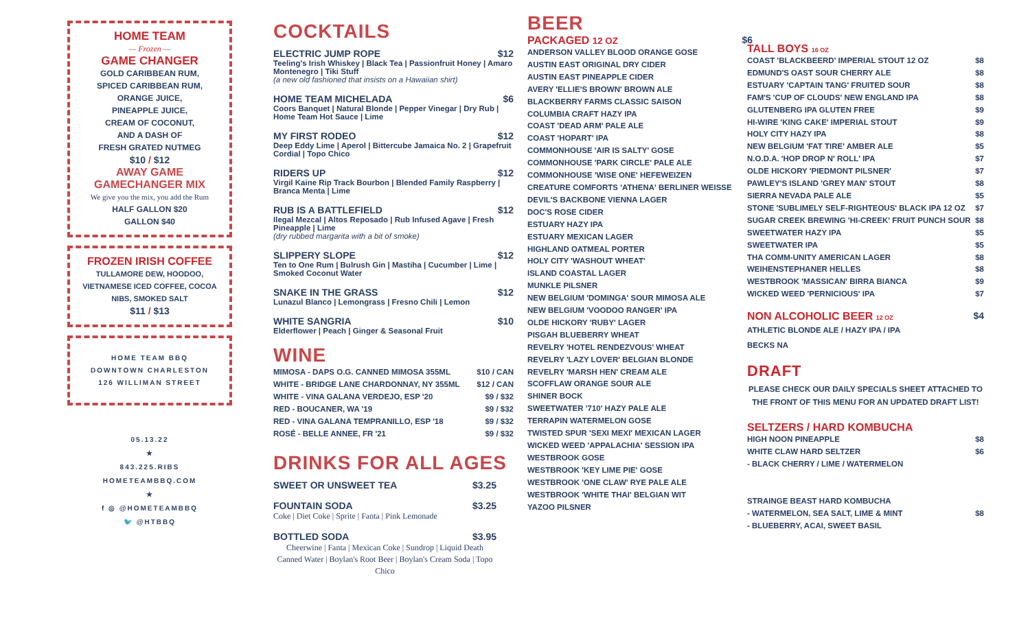HOME TEAM
— Frozen —
GAME CHANGER
GOLD CARIBBEAN RUM,
SPICED CARIBBEAN RUM,
ORANGE JUICE,
PINEAPPLE JUICE,
CREAM OF COCONUT,
AND A DASH OF
FRESH GRATED NUTMEG
$10 / $12
AWAY GAME
GAMECHANGER MIX
We give you the mix, you add the Rum
HALF GALLON $20
GALLON $40
FROZEN IRISH COFFEE
TULLAMORE DEW, HOODOO, VIETNAMESE ICED COFFEE, COCOA NIBS, SMOKED SALT
$11 / $13
HOME TEAM BBQ
DOWNTOWN CHARLESTON
126 WILLIMAN STREET
05.13.22
★
843.225.RIBS
HOMETEAMBBQ.COM
★
f ◎ @HOMETEAMBBQ
🐦 @HTBBQ
COCKTAILS
ELECTRIC JUMP ROPE $12
Teeling's Irish Whiskey | Black Tea | Passionfruit Honey | Amaro Montenegro | Tiki Stuff
(a new old fashioned that insists on a Hawaiian shirt)
HOME TEAM MICHELADA $6
Coors Banquet | Natural Blonde | Pepper Vinegar | Dry Rub | Home Team Hot Sauce | Lime
MY FIRST RODEO $12
Deep Eddy Lime | Aperol | Bittercube Jamaica No. 2 | Grapefruit Cordial | Topo Chico
RIDERS UP $12
Virgil Kaine Rip Track Bourbon | Blended Family Raspberry | Branca Menta | Lime
RUB IS A BATTLEFIELD $12
Ilegal Mezcal | Altos Reposado | Rub Infused Agave | Fresh Pineapple | Lime
(dry rubbed margarita with a bit of smoke)
SLIPPERY SLOPE $12
Ten to One Rum | Bulrush Gin | Mastiha | Cucumber | Lime | Smoked Coconut Water
SNAKE IN THE GRASS $12
Lunazul Blanco | Lemongrass | Fresno Chili | Lemon
WHITE SANGRIA $10
Elderflower | Peach | Ginger & Seasonal Fruit
WINE
MIMOSA - DAPS O.G. CANNED MIMOSA 355ML $10 / CAN
WHITE - BRIDGE LANE CHARDONNAY, NY 355ML $12 / CAN
WHITE - VINA GALANA VERDEJO, ESP '20 $9 / $32
RED - BOUCANER, WA '19 $9 / $32
RED - VINA GALANA TEMPRANILLO, ESP '18 $9 / $32
ROSÉ - BELLE ANNEE, FR '21 $9 / $32
DRINKS FOR ALL AGES
SWEET OR UNSWEET TEA $3.25
FOUNTAIN SODA $3.25
Coke | Diet Coke | Sprite | Fanta | Pink Lemonade
BOTTLED SODA $3.95
Cheerwine | Fanta | Mexican Coke | Sundrop | Liquid Death Canned Water | Boylan's Root Beer | Boylan's Cream Soda | Topo Chico
BEER
PACKAGED 12 OZ $6
ANDERSON VALLEY BLOOD ORANGE GOSE
AUSTIN EAST ORIGINAL DRY CIDER
AUSTIN EAST PINEAPPLE CIDER
AVERY 'ELLIE'S BROWN' BROWN ALE
BLACKBERRY FARMS CLASSIC SAISON
COLUMBIA CRAFT HAZY IPA
COAST 'DEAD ARM' PALE ALE
COAST 'HOPART' IPA
COMMONHOUSE 'AIR IS SALTY' GOSE
COMMONHOUSE 'PARK CIRCLE' PALE ALE
COMMONHOUSE 'WISE ONE' HEFEWEIZEN
CREATURE COMFORTS 'ATHENA' BERLINER WEISSE
DEVIL'S BACKBONE VIENNA LAGER
DOC'S ROSE CIDER
ESTUARY HAZY IPA
ESTUARY MEXICAN LAGER
HIGHLAND OATMEAL PORTER
HOLY CITY 'WASHOUT WHEAT'
ISLAND COASTAL LAGER
MUNKLE PILSNER
NEW BELGIUM 'DOMINGA' SOUR MIMOSA ALE
NEW BELGIUM 'VOODOO RANGER' IPA
OLDE HICKORY 'RUBY' LAGER
PISGAH BLUEBERRY WHEAT
REVELRY 'HOTEL RENDEZVOUS' WHEAT
REVELRY 'LAZY LOVER' BELGIAN BLONDE
REVELRY 'MARSH HEN' CREAM ALE
SCOFFLAW ORANGE SOUR ALE
SHINER BOCK
SWEETWATER '710' HAZY PALE ALE
TERRAPIN WATERMELON GOSE
TWISTED SPUR 'SEXI MEXI' MEXICAN LAGER
WICKED WEED 'APPALACHIA' SESSION IPA
WESTBROOK GOSE
WESTBROOK 'KEY LIME PIE' GOSE
WESTBROOK 'ONE CLAW' RYE PALE ALE
WESTBROOK 'WHITE THAI' BELGIAN WIT
YAZOO PILSNER
TALL BOYS 16 OZ
COAST 'BLACKBEERD' IMPERIAL STOUT 12 OZ $8
EDMUND'S OAST SOUR CHERRY ALE $8
ESTUARY 'CAPTAIN TANG' FRUITED SOUR $8
FAM'S 'CUP OF CLOUDS' NEW ENGLAND IPA $8
GLUTENBERG IPA GLUTEN FREE $9
HI-WIRE 'KING CAKE' IMPERIAL STOUT $9
HOLY CITY HAZY IPA $8
NEW BELGIUM 'FAT TIRE' AMBER ALE $5
N.O.D.A. 'HOP DROP N' ROLL' IPA $7
OLDE HICKORY 'PIEDMONT PILSNER' $7
PAWLEY'S ISLAND 'GREY MAN' STOUT $8
SIERRA NEVADA PALE ALE $5
STONE 'SUBLIMELY SELF-RIGHTEOUS' BLACK IPA 12 OZ $7
SUGAR CREEK BREWING 'HI-CREEK' FRUIT PUNCH SOUR $8
SWEETWATER HAZY IPA $5
SWEETWATER IPA $5
THA COMM-UNITY AMERICAN LAGER $8
WEIHENSTEPHANER HELLES $8
WESTBROOK 'MASSICAN' BIRRA BIANCA $9
WICKED WEED 'PERNICIOUS' IPA $7
NON ALCOHOLIC BEER 12 OZ
$4
ATHLETIC BLONDE ALE / HAZY IPA / IPA
BECKS NA
DRAFT
PLEASE CHECK OUR DAILY SPECIALS SHEET ATTACHED TO THE FRONT OF THIS MENU FOR AN UPDATED DRAFT LIST!
SELTZERS / HARD KOMBUCHA
HIGH NOON PINEAPPLE $8
WHITE CLAW HARD SELTZER $6
- BLACK CHERRY / LIME / WATERMELON
STRAINGE BEAST HARD KOMBUCHA
- WATERMELON, SEA SALT, LIME & MINT $8
- BLUEBERRY, ACAI, SWEET BASIL